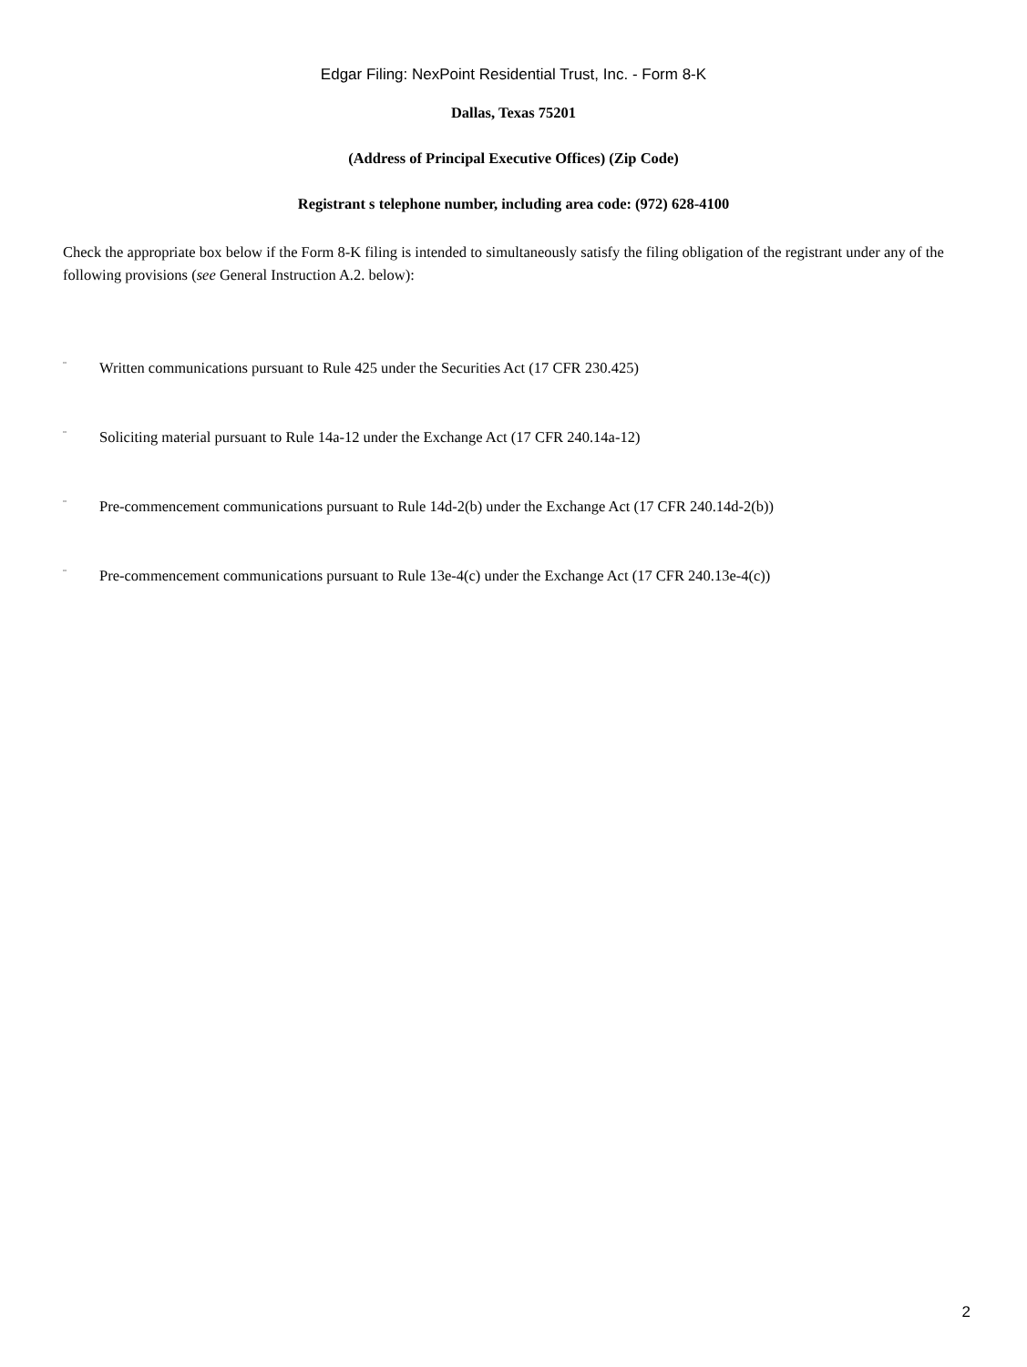Edgar Filing: NexPoint Residential Trust, Inc. - Form 8-K
Dallas, Texas 75201
(Address of Principal Executive Offices) (Zip Code)
Registrant s telephone number, including area code: (972) 628-4100
Check the appropriate box below if the Form 8-K filing is intended to simultaneously satisfy the filing obligation of the registrant under any of the following provisions (see General Instruction A.2. below):
¨ Written communications pursuant to Rule 425 under the Securities Act (17 CFR 230.425)
¨ Soliciting material pursuant to Rule 14a-12 under the Exchange Act (17 CFR 240.14a-12)
¨ Pre-commencement communications pursuant to Rule 14d-2(b) under the Exchange Act (17 CFR 240.14d-2(b))
¨ Pre-commencement communications pursuant to Rule 13e-4(c) under the Exchange Act (17 CFR 240.13e-4(c))
2